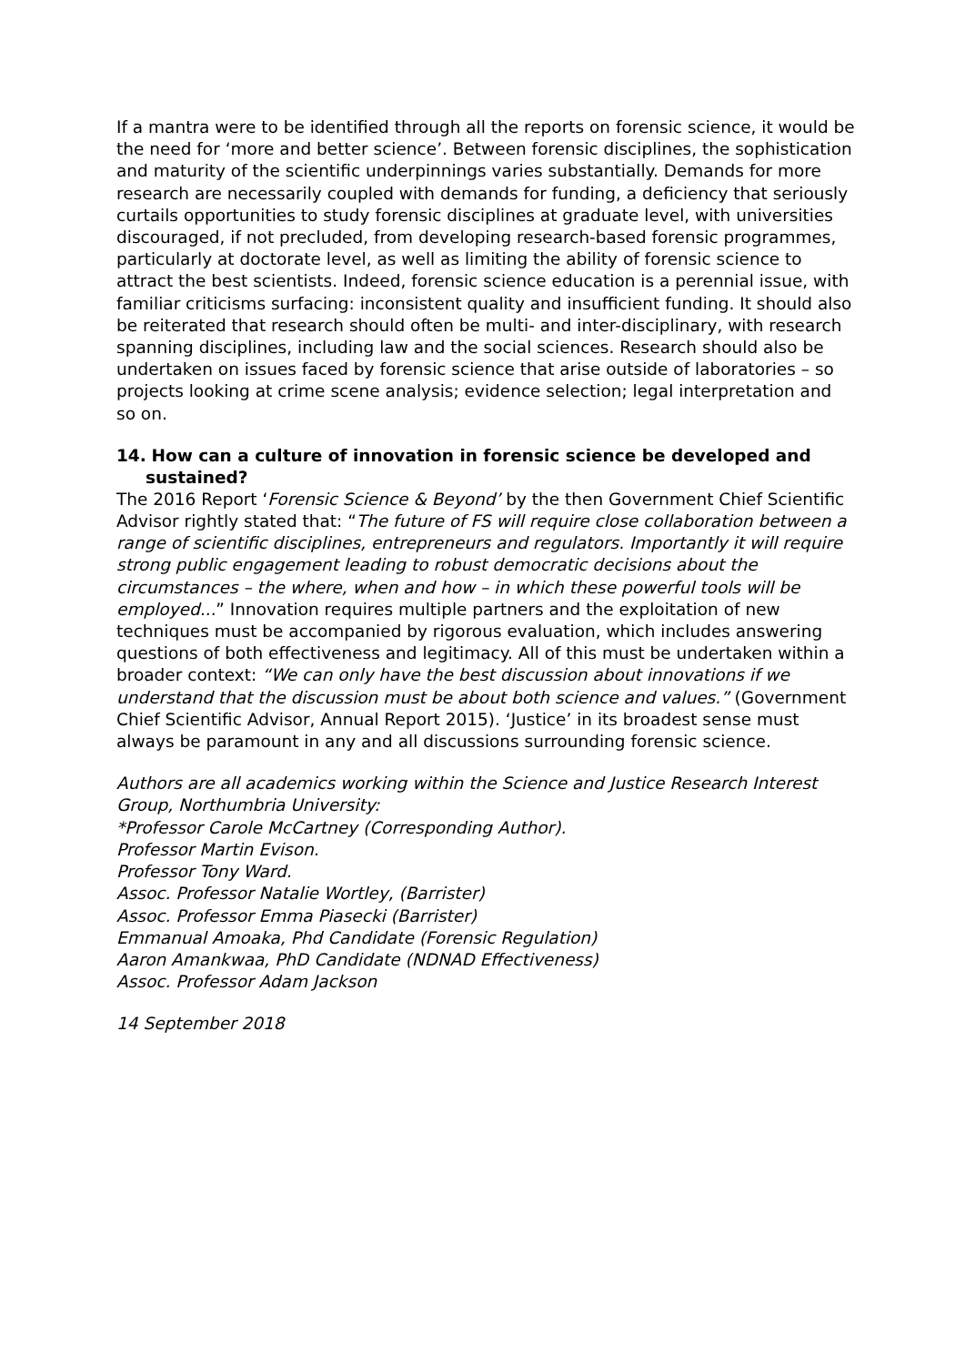If a mantra were to be identified through all the reports on forensic science, it would be the need for ‘more and better science’. Between forensic disciplines, the sophistication and maturity of the scientific underpinnings varies substantially. Demands for more research are necessarily coupled with demands for funding, a deficiency that seriously curtails opportunities to study forensic disciplines at graduate level, with universities discouraged, if not precluded, from developing research-based forensic programmes, particularly at doctorate level, as well as limiting the ability of forensic science to attract the best scientists. Indeed, forensic science education is a perennial issue, with familiar criticisms surfacing: inconsistent quality and insufficient funding. It should also be reiterated that research should often be multi- and inter-disciplinary, with research spanning disciplines, including law and the social sciences. Research should also be undertaken on issues faced by forensic science that arise outside of laboratories – so projects looking at crime scene analysis; evidence selection; legal interpretation and so on.
14. How can a culture of innovation in forensic science be developed and sustained?
The 2016 Report ‘Forensic Science & Beyond’ by the then Government Chief Scientific Advisor rightly stated that: “The future of FS will require close collaboration between a range of scientific disciplines, entrepreneurs and regulators. Importantly it will require strong public engagement leading to robust democratic decisions about the circumstances – the where, when and how – in which these powerful tools will be employed...” Innovation requires multiple partners and the exploitation of new techniques must be accompanied by rigorous evaluation, which includes answering questions of both effectiveness and legitimacy. All of this must be undertaken within a broader context: “We can only have the best discussion about innovations if we understand that the discussion must be about both science and values.” (Government Chief Scientific Advisor, Annual Report 2015). ‘Justice’ in its broadest sense must always be paramount in any and all discussions surrounding forensic science.
Authors are all academics working within the Science and Justice Research Interest Group, Northumbria University:
*Professor Carole McCartney (Corresponding Author).
Professor Martin Evison.
Professor Tony Ward.
Assoc. Professor Natalie Wortley, (Barrister)
Assoc. Professor Emma Piasecki (Barrister)
Emmanual Amoaka, Phd Candidate (Forensic Regulation)
Aaron Amankwaa, PhD Candidate (NDNAD Effectiveness)
Assoc. Professor Adam Jackson
14 September 2018